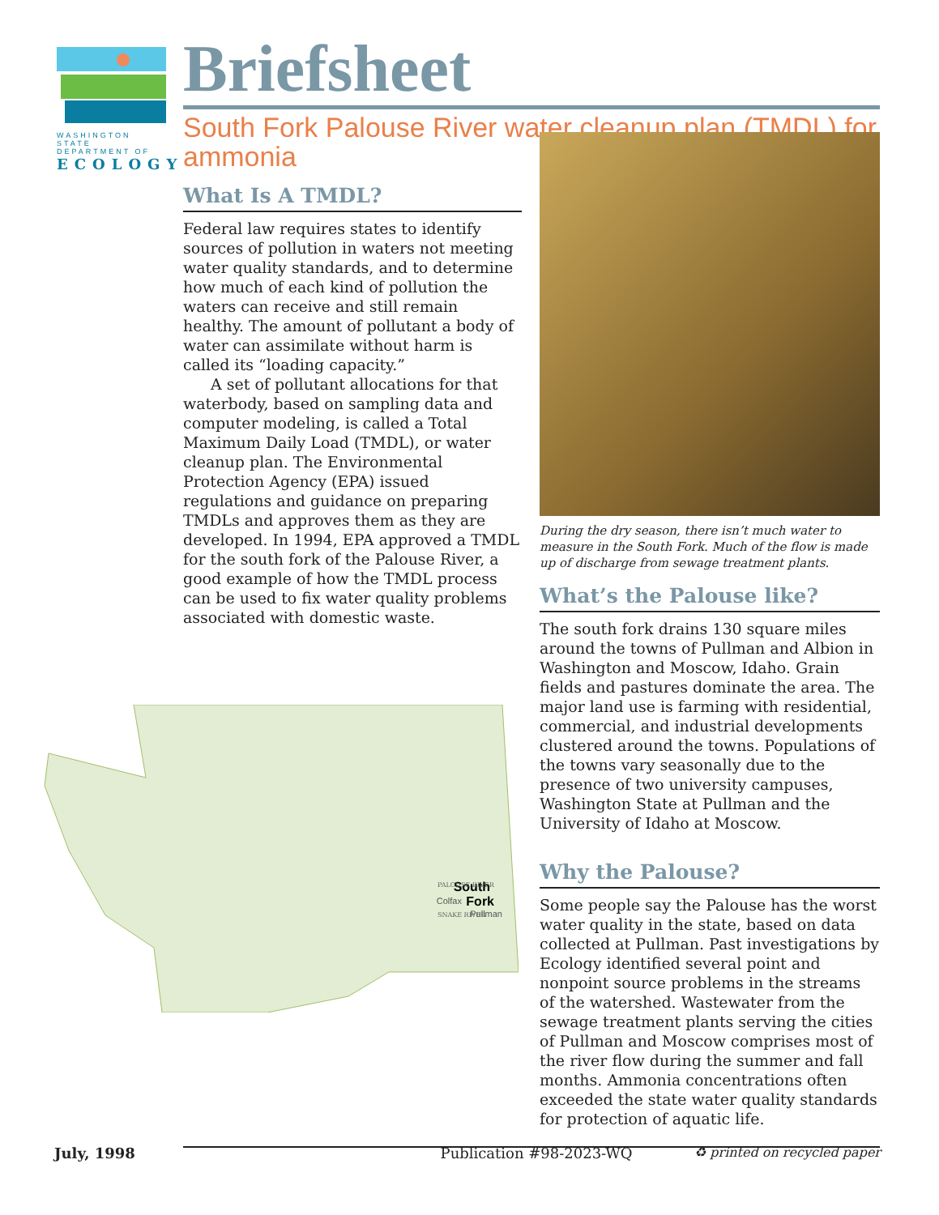WASHINGTON STATE
DEPARTMENT OF
ECOLOGY
Briefsheet
South Fork Palouse River water cleanup plan (TMDL) for ammonia
What Is A TMDL?
Federal law requires states to identify sources of pollution in waters not meeting water quality standards, and to determine how much of each kind of pollution the waters can receive and still remain healthy. The amount of pollutant a body of water can assimilate without harm is called its “loading capacity.”
A set of pollutant allocations for that waterbody, based on sampling data and computer modeling, is called a Total Maximum Daily Load (TMDL), or water cleanup plan. The Environmental Protection Agency (EPA) issued regulations and guidance on preparing TMDLs and approves them as they are developed. In 1994, EPA approved a TMDL for the south fork of the Palouse River, a good example of how the TMDL process can be used to fix water quality problems associated with domestic waste.
During the dry season, there isn’t much water to measure in the South Fork. Much of the flow is made up of discharge from sewage treatment plants.
What’s the Palouse like?
The south fork drains 130 square miles around the towns of Pullman and Albion in Washington and Moscow, Idaho. Grain fields and pastures dominate the area. The major land use is farming with residential, commercial, and industrial developments clustered around the towns. Populations of the towns vary seasonally due to the presence of two university campuses, Washington State at Pullman and the University of Idaho at Moscow.
Why the Palouse?
Some people say the Palouse has the worst water quality in the state, based on data collected at Pullman. Past investigations by Ecology identified several point and nonpoint source problems in the streams of the watershed. Wastewater from the sewage treatment plants serving the cities of Pullman and Moscow comprises most of the river flow during the summer and fall months. Ammonia concentrations often exceeded the state water quality standards for protection of aquatic life.
South
Fork
Colfax
Pullman
PALOUSE RIVER
SNAKE RIVER
July, 1998 Publication #98-2023-WQ ♻ printed on recycled paper